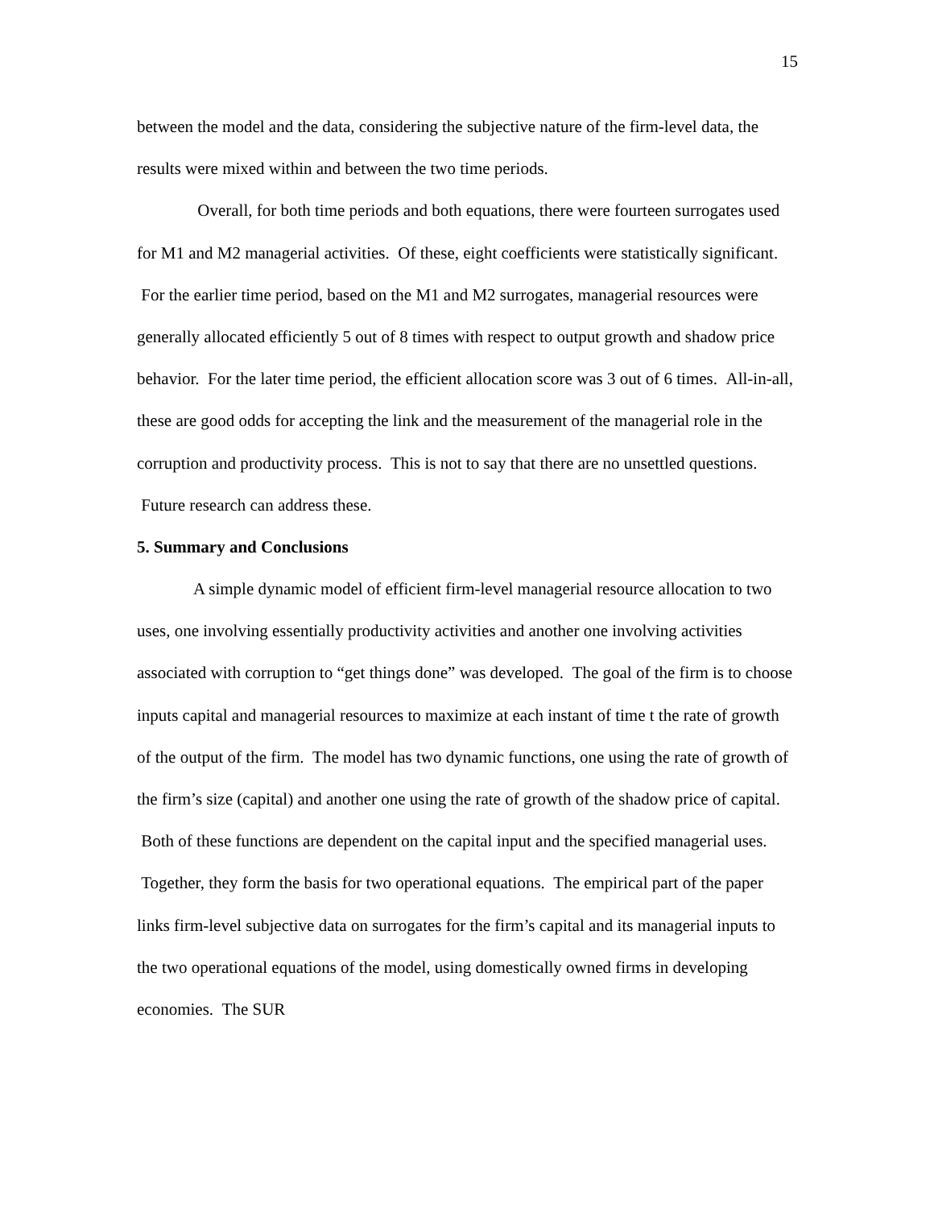15
between the model and the data, considering the subjective nature of the firm-level data, the results were mixed within and between the two time periods.
Overall, for both time periods and both equations, there were fourteen surrogates used for M1 and M2 managerial activities. Of these, eight coefficients were statistically significant. For the earlier time period, based on the M1 and M2 surrogates, managerial resources were generally allocated efficiently 5 out of 8 times with respect to output growth and shadow price behavior. For the later time period, the efficient allocation score was 3 out of 6 times. All-in-all, these are good odds for accepting the link and the measurement of the managerial role in the corruption and productivity process. This is not to say that there are no unsettled questions. Future research can address these.
5. Summary and Conclusions
A simple dynamic model of efficient firm-level managerial resource allocation to two uses, one involving essentially productivity activities and another one involving activities associated with corruption to “get things done” was developed. The goal of the firm is to choose inputs capital and managerial resources to maximize at each instant of time t the rate of growth of the output of the firm. The model has two dynamic functions, one using the rate of growth of the firm’s size (capital) and another one using the rate of growth of the shadow price of capital. Both of these functions are dependent on the capital input and the specified managerial uses. Together, they form the basis for two operational equations. The empirical part of the paper links firm-level subjective data on surrogates for the firm’s capital and its managerial inputs to the two operational equations of the model, using domestically owned firms in developing economies. The SUR